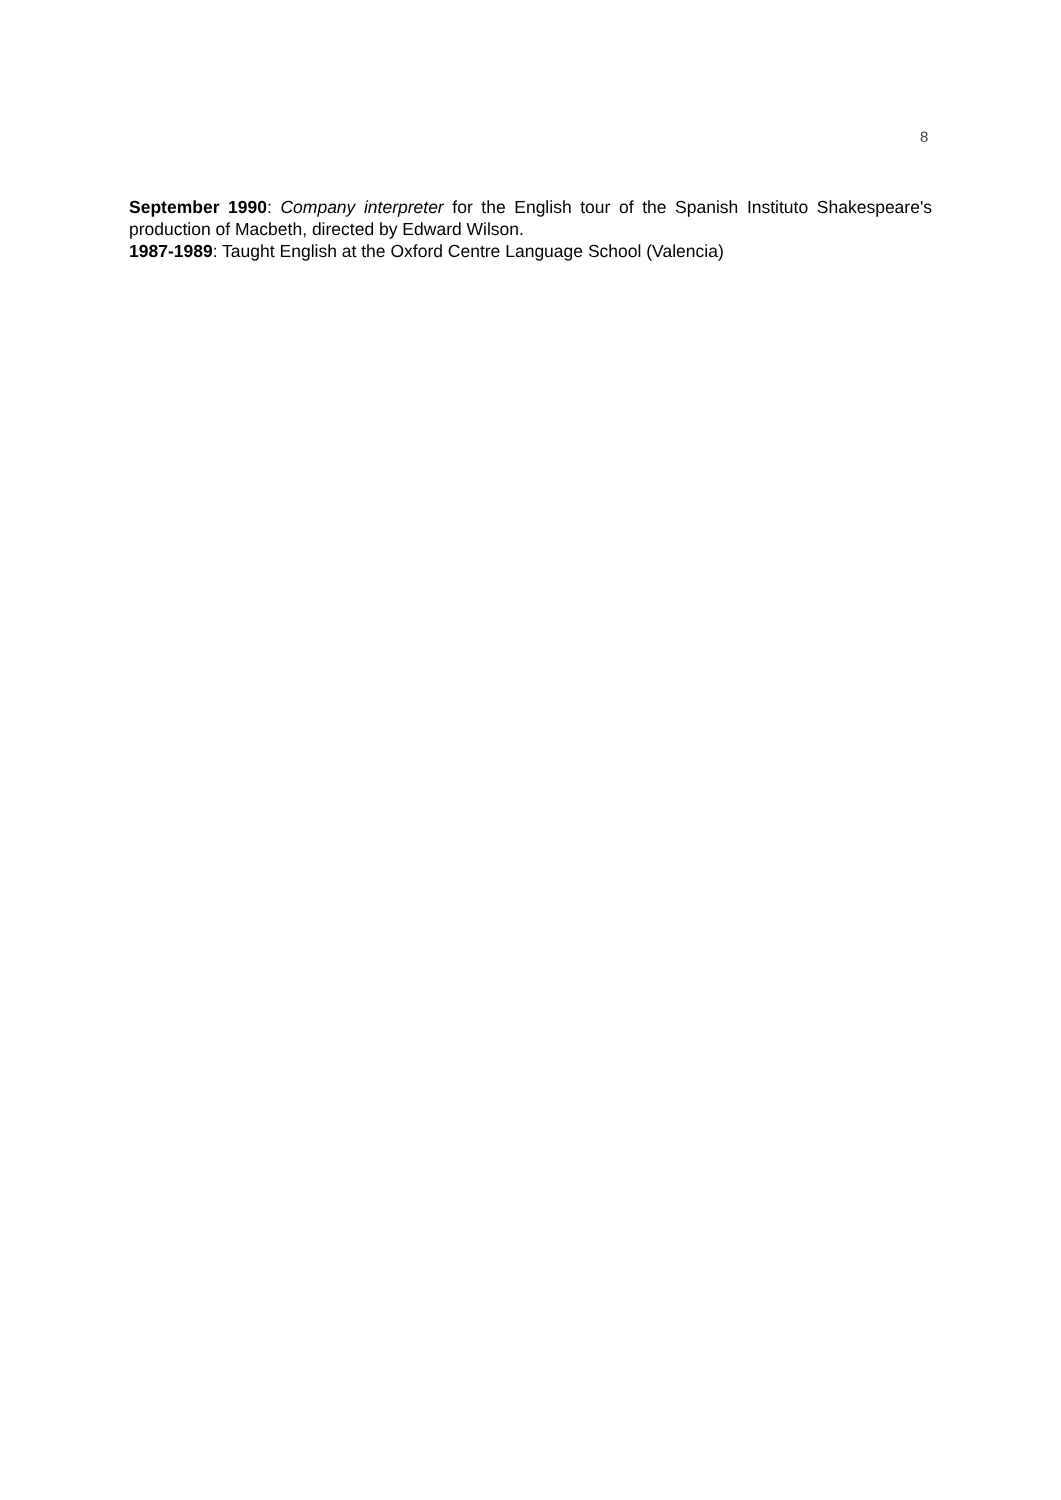8
September 1990: Company interpreter for the English tour of the Spanish Instituto Shakespeare's production of Macbeth, directed by Edward Wilson.
1987-1989: Taught English at the Oxford Centre Language School (Valencia)